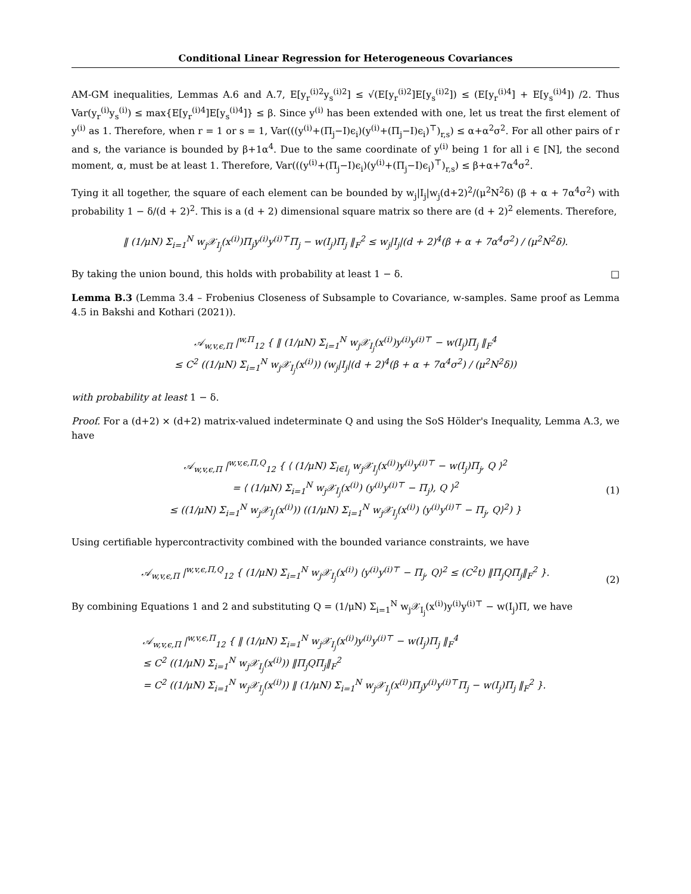Conditional Linear Regression for Heterogeneous Covariances
AM-GM inequalities, Lemmas A.6 and A.7, E[y<sub>r</sub><sup>(i)2</sup>y<sub>s</sub><sup>(i)2</sup>] ≤ √(E[y<sub>r</sub><sup>(i)2</sup>]E[y<sub>s</sub><sup>(i)2</sup>]) ≤ (E[y<sub>r</sub><sup>(i)4</sup>] + E[y<sub>s</sub><sup>(i)4</sup>]) /2. Thus Var(y<sub>r</sub><sup>(i)</sup>y<sub>s</sub><sup>(i)</sup>) ≤ max{E[y<sub>r</sub><sup>(i)4</sup>]E[y<sub>s</sub><sup>(i)4</sup>]} ≤ β. Since y<sup>(i)</sup> has been extended with one, let us treat the first element of y<sup>(i)</sup> as 1. Therefore, when r = 1 or s = 1, Var(((y<sup>(i)</sup>+(Π<sub>j</sub>−I)ϵ<sub>i</sub>)(y<sup>(i)</sup>+(Π<sub>j</sub>−I)ϵ<sub>i</sub>)<sup>⊤</sup>)<sub>r,s</sub>) ≤ α+α<sup>2</sup>σ<sup>2</sup>. For all other pairs of r and s, the variance is bounded by β+1α<sup>4</sup>. Due to the same coordinate of y<sup>(i)</sup> being 1 for all i ∈ [N], the second moment, α, must be at least 1. Therefore, Var(((y<sup>(i)</sup>+(Π<sub>j</sub>−I)ϵ<sub>i</sub>)(y<sup>(i)</sup>+(Π<sub>j</sub>−I)ϵ<sub>i</sub>)<sup>⊤</sup>)<sub>r,s</sub>) ≤ β+α+7α<sup>4</sup>σ<sup>2</sup>.
Tying it all together, the square of each element can be bounded by w<sub>j</sub>|I<sub>j</sub>|w<sub>j</sub>(d+2)<sup>2</sup>/(μ<sup>2</sup>N<sup>2</sup>δ) (β + α + 7α<sup>4</sup>σ<sup>2</sup>) with probability 1 − δ/(d + 2)<sup>2</sup>. This is a (d + 2) dimensional square matrix so there are (d + 2)<sup>2</sup> elements. Therefore,
‖ (1/μN) Σ<sub>i=1</sub><sup>N</sup> w<sub>j</sub>𝒳<sub>I<sub>j</sub></sub>(x<sup>(i)</sup>)Π<sub>j</sub>y<sup>(i)</sup>y<sup>(i)⊤</sup>Π<sub>j</sub> − w(I<sub>j</sub>)Π<sub>j</sub> ‖<sub>F</sub><sup>2</sup> ≤ w<sub>j</sub>|I<sub>j</sub>|(d + 2)<sup>4</sup>(β + α + 7α<sup>4</sup>σ<sup>2</sup>) / (μ<sup>2</sup>N<sup>2</sup>δ).
By taking the union bound, this holds with probability at least 1 − δ. □
Lemma B.3 (Lemma 3.4 – Frobenius Closeness of Subsample to Covariance, w-samples. Same proof as Lemma 4.5 in Bakshi and Kothari (2021)).
𝒜<sub>w,v,ϵ,Π</sub> |<sup>w,Π</sup><sub>12</sub> { ‖ (1/μN) Σ<sub>i=1</sub><sup>N</sup> w<sub>j</sub>𝒳<sub>I<sub>j</sub></sub>(x<sup>(i)</sup>)y<sup>(i)</sup>y<sup>(i)⊤</sup> − w(I<sub>j</sub>)Π<sub>j</sub> ‖<sub>F</sub><sup>4</sup>
≤ C<sup>2</sup> ((1/μN) Σ<sub>i=1</sub><sup>N</sup> w<sub>j</sub>𝒳<sub>I<sub>j</sub></sub>(x<sup>(i)</sup>)) (w<sub>j</sub>|I<sub>j</sub>|(d + 2)<sup>4</sup>(β + α + 7α<sup>4</sup>σ<sup>2</sup>) / (μ<sup>2</sup>N<sup>2</sup>δ))
with probability at least 1 − δ.
Proof. For a (d+2) × (d+2) matrix-valued indeterminate Q and using the SoS Hölder's Inequality, Lemma A.3, we have
𝒜<sub>w,v,ϵ,Π</sub> |<sup>w,v,ϵ,Π,Q</sup><sub>12</sub> { ⟨ (1/μN) Σ<sub>i∈I<sub>j</sub></sub> w<sub>j</sub>𝒳<sub>I<sub>j</sub></sub>(x<sup>(i)</sup>)y<sup>(i)</sup>y<sup>(i)⊤</sup> − w(I<sub>j</sub>)Π<sub>j</sub>, Q ⟩<sup>2</sup>
= ⟨ (1/μN) Σ<sub>i=1</sub><sup>N</sup> w<sub>j</sub>𝒳<sub>I<sub>j</sub></sub>(x<sup>(i)</sup>) (y<sup>(i)</sup>y<sup>(i)⊤</sup> − Π<sub>j</sub>), Q ⟩<sup>2</sup>
≤ ((1/μN) Σ<sub>i=1</sub><sup>N</sup> w<sub>j</sub>𝒳<sub>I<sub>j</sub></sub>(x<sup>(i)</sup>)) ((1/μN) Σ<sub>i=1</sub><sup>N</sup> w<sub>j</sub>𝒳<sub>I<sub>j</sub></sub>(x<sup>(i)</sup>) ⟨y<sup>(i)</sup>y<sup>(i)⊤</sup> − Π<sub>j</sub>, Q⟩<sup>2</sup>) } (1)
Using certifiable hypercontractivity combined with the bounded variance constraints, we have
𝒜<sub>w,v,ϵ,Π</sub> |<sup>w,v,ϵ,Π,Q</sup><sub>12</sub> { (1/μN) Σ<sub>i=1</sub><sup>N</sup> w<sub>j</sub>𝒳<sub>I<sub>j</sub></sub>(x<sup>(i)</sup>) ⟨y<sup>(i)</sup>y<sup>(i)⊤</sup> − Π<sub>j</sub>, Q⟩<sup>2</sup> ≤ (C<sup>2</sup>t) ‖Π<sub>j</sub>QΠ<sub>j</sub>‖<sub>F</sub><sup>2</sup> }. (2)
By combining Equations 1 and 2 and substituting Q = (1/μN) Σ<sub>i=1</sub><sup>N</sup> w<sub>j</sub>𝒳<sub>I<sub>j</sub></sub>(x<sup>(i)</sup>)y<sup>(i)</sup>y<sup>(i)⊤</sup> − w(I<sub>j</sub>)Π, we have
𝒜<sub>w,v,ϵ,Π</sub> |<sup>w,v,ϵ,Π</sup><sub>12</sub> { ‖ (1/μN) Σ<sub>i=1</sub><sup>N</sup> w<sub>j</sub>𝒳<sub>I<sub>j</sub></sub>(x<sup>(i)</sup>)y<sup>(i)</sup>y<sup>(i)⊤</sup> − w(I<sub>j</sub>)Π<sub>j</sub> ‖<sub>F</sub><sup>4</sup>
≤ C<sup>2</sup> ((1/μN) Σ<sub>i=1</sub><sup>N</sup> w<sub>j</sub>𝒳<sub>I<sub>j</sub></sub>(x<sup>(i)</sup>)) ‖Π<sub>j</sub>QΠ<sub>j</sub>‖<sub>F</sub><sup>2</sup>
= C<sup>2</sup> ((1/μN) Σ<sub>i=1</sub><sup>N</sup> w<sub>j</sub>𝒳<sub>I<sub>j</sub></sub>(x<sup>(i)</sup>)) ‖ (1/μN) Σ<sub>i=1</sub><sup>N</sup> w<sub>j</sub>𝒳<sub>I<sub>j</sub></sub>(x<sup>(i)</sup>)Π<sub>j</sub>y<sup>(i)</sup>y<sup>(i)⊤</sup>Π<sub>j</sub> − w(I<sub>j</sub>)Π<sub>j</sub> ‖<sub>F</sub><sup>2</sup> }.